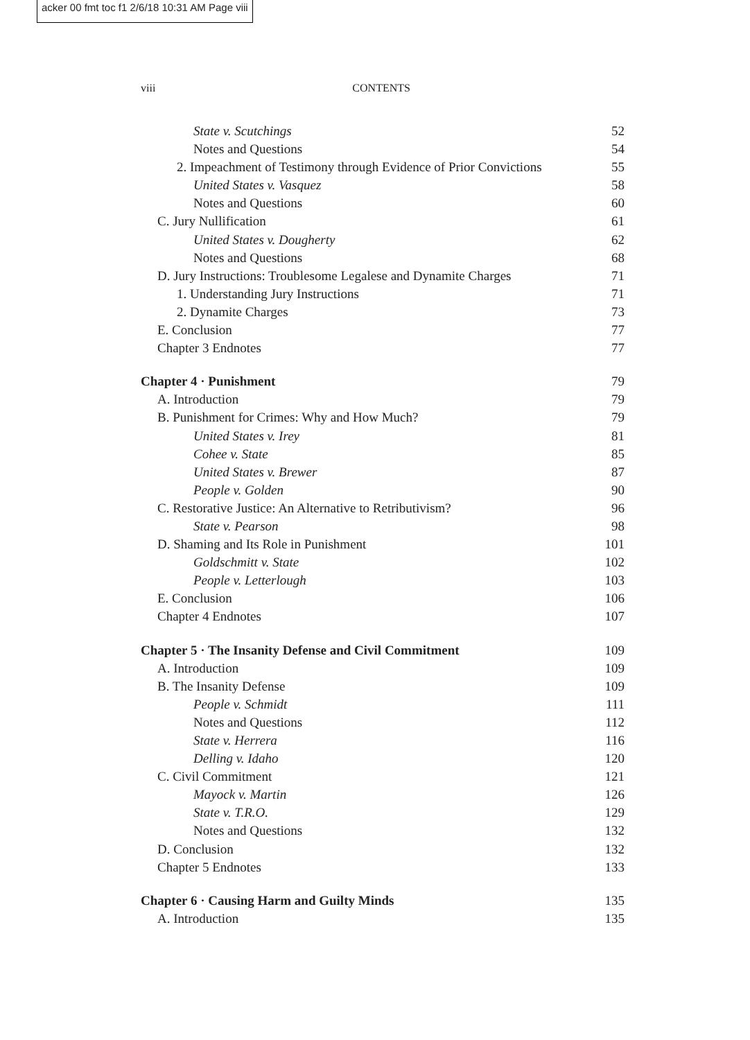acker 00 fmt toc f1 2/6/18 10:31 AM Page viii
viii CONTENTS
State v. Scutchings 52
Notes and Questions 54
2. Impeachment of Testimony through Evidence of Prior Convictions 55
United States v. Vasquez 58
Notes and Questions 60
C. Jury Nullification 61
United States v. Dougherty 62
Notes and Questions 68
D. Jury Instructions: Troublesome Legalese and Dynamite Charges 71
1. Understanding Jury Instructions 71
2. Dynamite Charges 73
E. Conclusion 77
Chapter 3 Endnotes 77
Chapter 4 · Punishment 79
A. Introduction 79
B. Punishment for Crimes: Why and How Much? 79
United States v. Irey 81
Cohee v. State 85
United States v. Brewer 87
People v. Golden 90
C. Restorative Justice: An Alternative to Retributivism? 96
State v. Pearson 98
D. Shaming and Its Role in Punishment 101
Goldschmitt v. State 102
People v. Letterlough 103
E. Conclusion 106
Chapter 4 Endnotes 107
Chapter 5 · The Insanity Defense and Civil Commitment 109
A. Introduction 109
B. The Insanity Defense 109
People v. Schmidt 111
Notes and Questions 112
State v. Herrera 116
Delling v. Idaho 120
C. Civil Commitment 121
Mayock v. Martin 126
State v. T.R.O. 129
Notes and Questions 132
D. Conclusion 132
Chapter 5 Endnotes 133
Chapter 6 · Causing Harm and Guilty Minds 135
A. Introduction 135